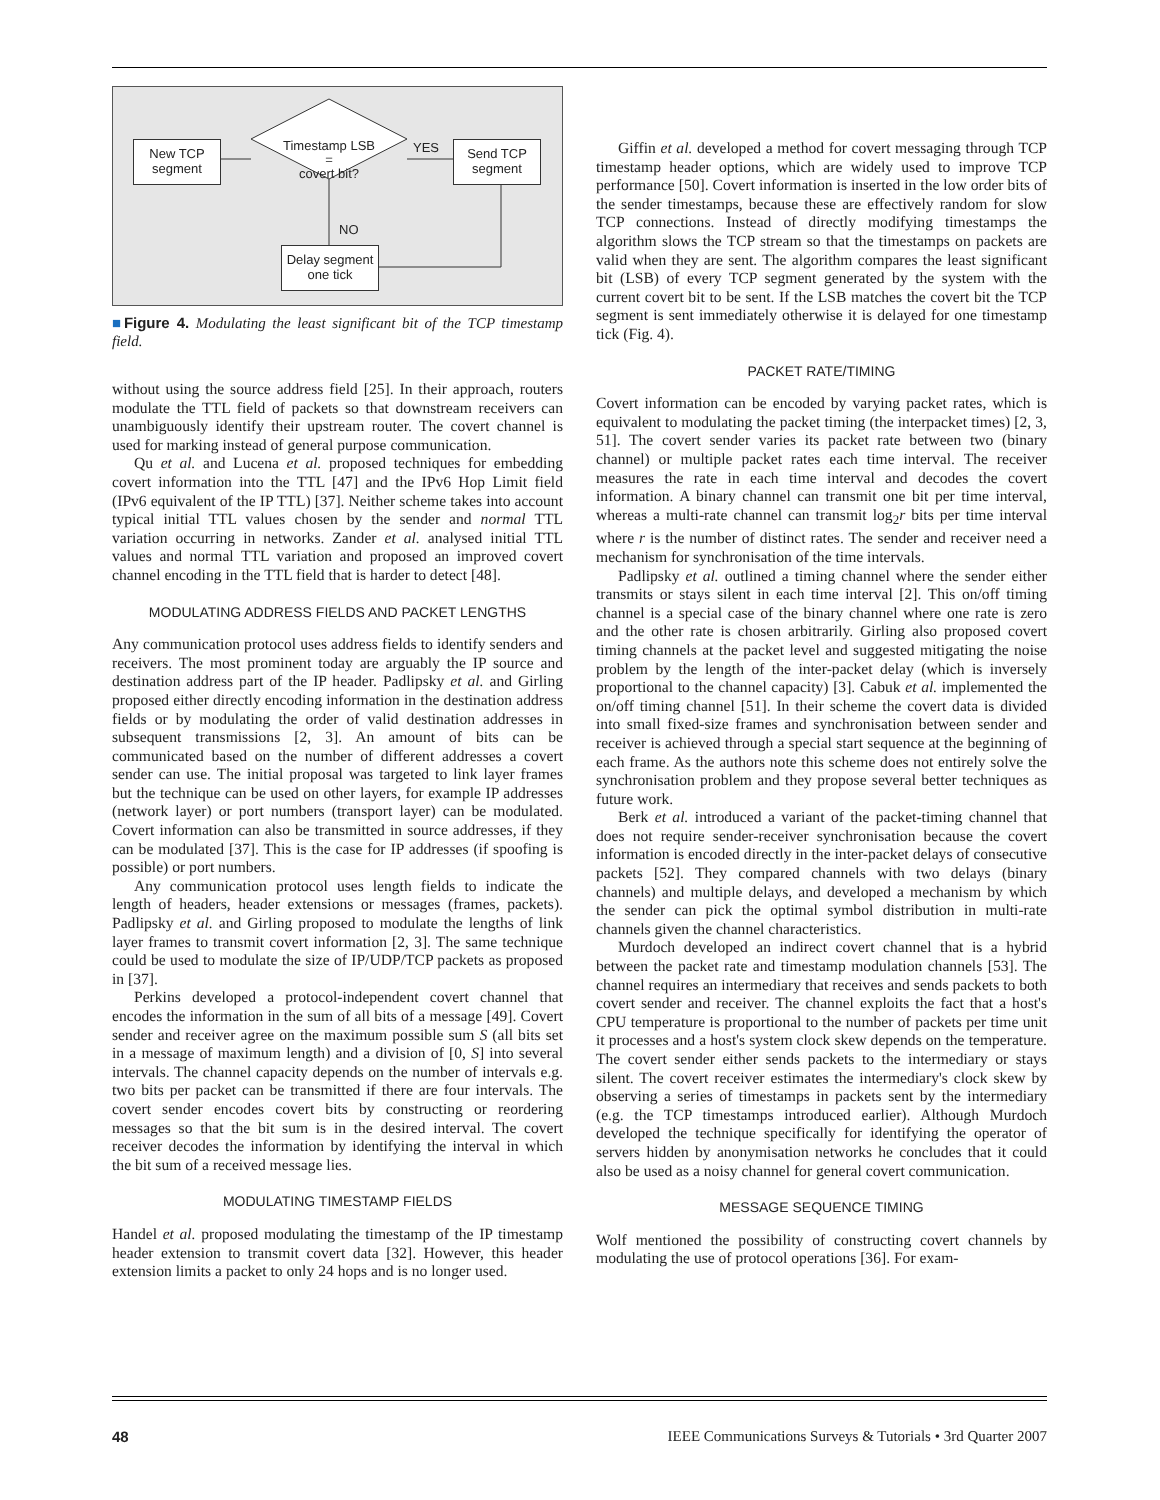New TCP segment
Timestamp LSB
=
covert bit?
YES
Send TCP segment
NO
Delay segment one tick
■Figure 4. Modulating the least significant bit of the TCP timestamp field.
without using the source address field [25]. In their approach, routers modulate the TTL field of packets so that downstream receivers can unambiguously identify their upstream router. The covert channel is used for marking instead of general purpose communication.
Qu et al. and Lucena et al. proposed techniques for embedding covert information into the TTL [47] and the IPv6 Hop Limit field (IPv6 equivalent of the IP TTL) [37]. Neither scheme takes into account typical initial TTL values chosen by the sender and normal TTL variation occurring in networks. Zander et al. analysed initial TTL values and normal TTL variation and proposed an improved covert channel encoding in the TTL field that is harder to detect [48].
MODULATING ADDRESS FIELDS AND PACKET LENGTHS
Any communication protocol uses address fields to identify senders and receivers. The most prominent today are arguably the IP source and destination address part of the IP header. Padlipsky et al. and Girling proposed either directly encoding information in the destination address fields or by modulating the order of valid destination addresses in subsequent transmissions [2, 3]. An amount of bits can be communicated based on the number of different addresses a covert sender can use. The initial proposal was targeted to link layer frames but the technique can be used on other layers, for example IP addresses (network layer) or port numbers (transport layer) can be modulated. Covert information can also be transmitted in source addresses, if they can be modulated [37]. This is the case for IP addresses (if spoofing is possible) or port numbers.
Any communication protocol uses length fields to indicate the length of headers, header extensions or messages (frames, packets). Padlipsky et al. and Girling proposed to modulate the lengths of link layer frames to transmit covert information [2, 3]. The same technique could be used to modulate the size of IP/UDP/TCP packets as proposed in [37].
Perkins developed a protocol-independent covert channel that encodes the information in the sum of all bits of a message [49]. Covert sender and receiver agree on the maximum possible sum S (all bits set in a message of maximum length) and a division of [0, S] into several intervals. The channel capacity depends on the number of intervals e.g. two bits per packet can be transmitted if there are four intervals. The covert sender encodes covert bits by constructing or reordering messages so that the bit sum is in the desired interval. The covert receiver decodes the information by identifying the interval in which the bit sum of a received message lies.
MODULATING TIMESTAMP FIELDS
Handel et al. proposed modulating the timestamp of the IP timestamp header extension to transmit covert data [32]. However, this header extension limits a packet to only 24 hops and is no longer used.
Giffin et al. developed a method for covert messaging through TCP timestamp header options, which are widely used to improve TCP performance [50]. Covert information is inserted in the low order bits of the sender timestamps, because these are effectively random for slow TCP connections. Instead of directly modifying timestamps the algorithm slows the TCP stream so that the timestamps on packets are valid when they are sent. The algorithm compares the least significant bit (LSB) of every TCP segment generated by the system with the current covert bit to be sent. If the LSB matches the covert bit the TCP segment is sent immediately otherwise it is delayed for one timestamp tick (Fig. 4).
PACKET RATE/TIMING
Covert information can be encoded by varying packet rates, which is equivalent to modulating the packet timing (the interpacket times) [2, 3, 51]. The covert sender varies its packet rate between two (binary channel) or multiple packet rates each time interval. The receiver measures the rate in each time interval and decodes the covert information. A binary channel can transmit one bit per time interval, whereas a multi-rate channel can transmit log<sub>2</sub>r bits per time interval where r is the number of distinct rates. The sender and receiver need a mechanism for synchronisation of the time intervals.
Padlipsky et al. outlined a timing channel where the sender either transmits or stays silent in each time interval [2]. This on/off timing channel is a special case of the binary channel where one rate is zero and the other rate is chosen arbitrarily. Girling also proposed covert timing channels at the packet level and suggested mitigating the noise problem by the length of the inter-packet delay (which is inversely proportional to the channel capacity) [3]. Cabuk et al. implemented the on/off timing channel [51]. In their scheme the covert data is divided into small fixed-size frames and synchronisation between sender and receiver is achieved through a special start sequence at the beginning of each frame. As the authors note this scheme does not entirely solve the synchronisation problem and they propose several better techniques as future work.
Berk et al. introduced a variant of the packet-timing channel that does not require sender-receiver synchronisation because the covert information is encoded directly in the inter-packet delays of consecutive packets [52]. They compared channels with two delays (binary channels) and multiple delays, and developed a mechanism by which the sender can pick the optimal symbol distribution in multi-rate channels given the channel characteristics.
Murdoch developed an indirect covert channel that is a hybrid between the packet rate and timestamp modulation channels [53]. The channel requires an intermediary that receives and sends packets to both covert sender and receiver. The channel exploits the fact that a host's CPU temperature is proportional to the number of packets per time unit it processes and a host's system clock skew depends on the temperature. The covert sender either sends packets to the intermediary or stays silent. The covert receiver estimates the intermediary's clock skew by observing a series of timestamps in packets sent by the intermediary (e.g. the TCP timestamps introduced earlier). Although Murdoch developed the technique specifically for identifying the operator of servers hidden by anonymisation networks he concludes that it could also be used as a noisy channel for general covert communication.
MESSAGE SEQUENCE TIMING
Wolf mentioned the possibility of constructing covert channels by modulating the use of protocol operations [36]. For exam-
48 IEEE Communications Surveys & Tutorials • 3rd Quarter 2007